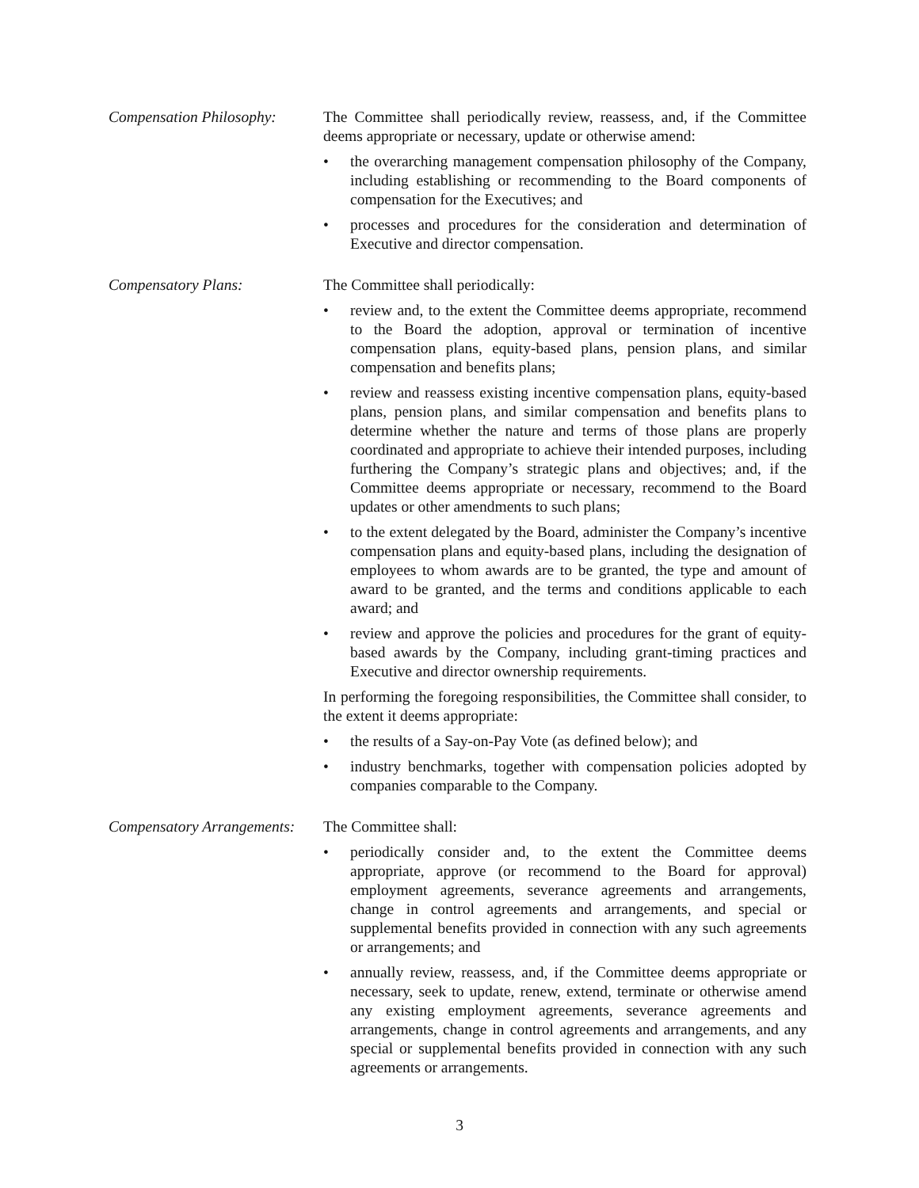Compensation Philosophy:
The Committee shall periodically review, reassess, and, if the Committee deems appropriate or necessary, update or otherwise amend:
• the overarching management compensation philosophy of the Company, including establishing or recommending to the Board components of compensation for the Executives; and
• processes and procedures for the consideration and determination of Executive and director compensation.
Compensatory Plans: The Committee shall periodically:
• review and, to the extent the Committee deems appropriate, recommend to the Board the adoption, approval or termination of incentive compensation plans, equity-based plans, pension plans, and similar compensation and benefits plans;
• review and reassess existing incentive compensation plans, equity-based plans, pension plans, and similar compensation and benefits plans to determine whether the nature and terms of those plans are properly coordinated and appropriate to achieve their intended purposes, including furthering the Company’s strategic plans and objectives; and, if the Committee deems appropriate or necessary, recommend to the Board updates or other amendments to such plans;
• to the extent delegated by the Board, administer the Company’s incentive compensation plans and equity-based plans, including the designation of employees to whom awards are to be granted, the type and amount of award to be granted, and the terms and conditions applicable to each award; and
• review and approve the policies and procedures for the grant of equity-based awards by the Company, including grant-timing practices and Executive and director ownership requirements.
In performing the foregoing responsibilities, the Committee shall consider, to the extent it deems appropriate:
• the results of a Say-on-Pay Vote (as defined below); and
• industry benchmarks, together with compensation policies adopted by companies comparable to the Company.
Compensatory Arrangements:
The Committee shall:
• periodically consider and, to the extent the Committee deems appropriate, approve (or recommend to the Board for approval) employment agreements, severance agreements and arrangements, change in control agreements and arrangements, and special or supplemental benefits provided in connection with any such agreements or arrangements; and
• annually review, reassess, and, if the Committee deems appropriate or necessary, seek to update, renew, extend, terminate or otherwise amend any existing employment agreements, severance agreements and arrangements, change in control agreements and arrangements, and any special or supplemental benefits provided in connection with any such agreements or arrangements.
3